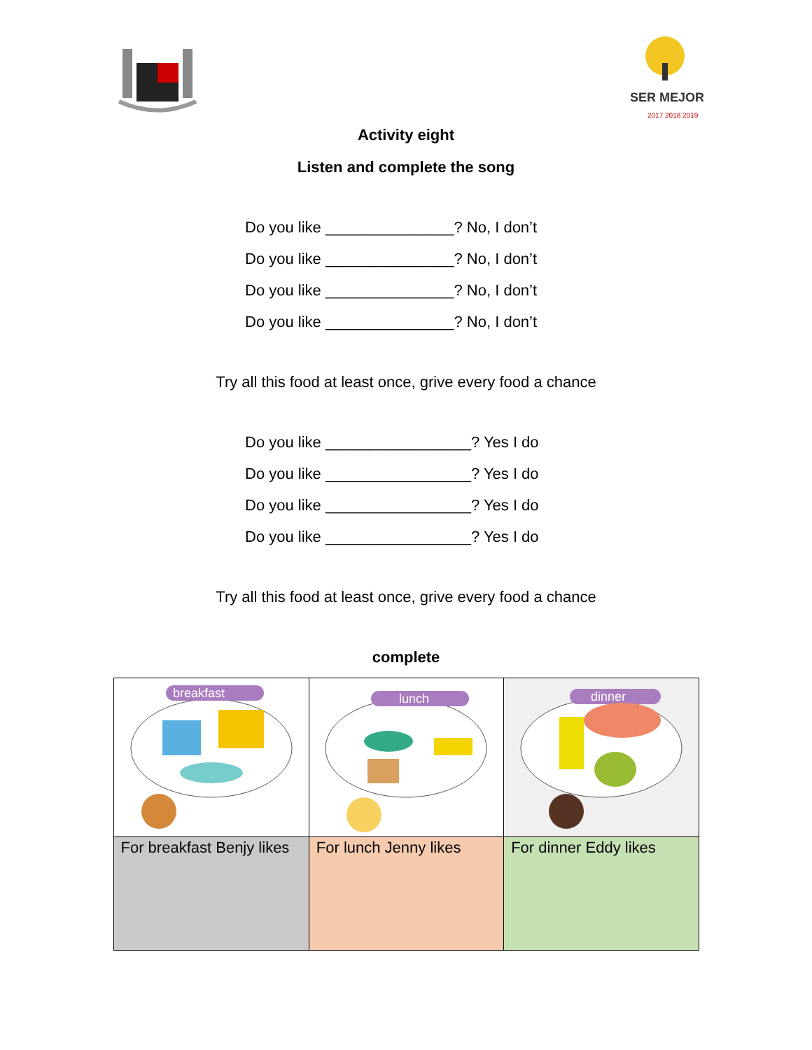SER MEJOR
2017 2018 2019
Activity eight
Listen and complete the song
Do you like _______________? No, I don’t
Do you like _______________? No, I don’t
Do you like _______________? No, I don’t
Do you like _______________? No, I don’t
Try all this food at least once, grive every food a chance
Do you like _________________? Yes I do
Do you like _________________? Yes I do
Do you like _________________? Yes I do
Do you like _________________? Yes I do
Try all this food at least once, grive every food a chance
complete
| breakfast | lunch | dinner |
| For breakfast Benjy likes | For lunch Jenny likes | For dinner Eddy likes |